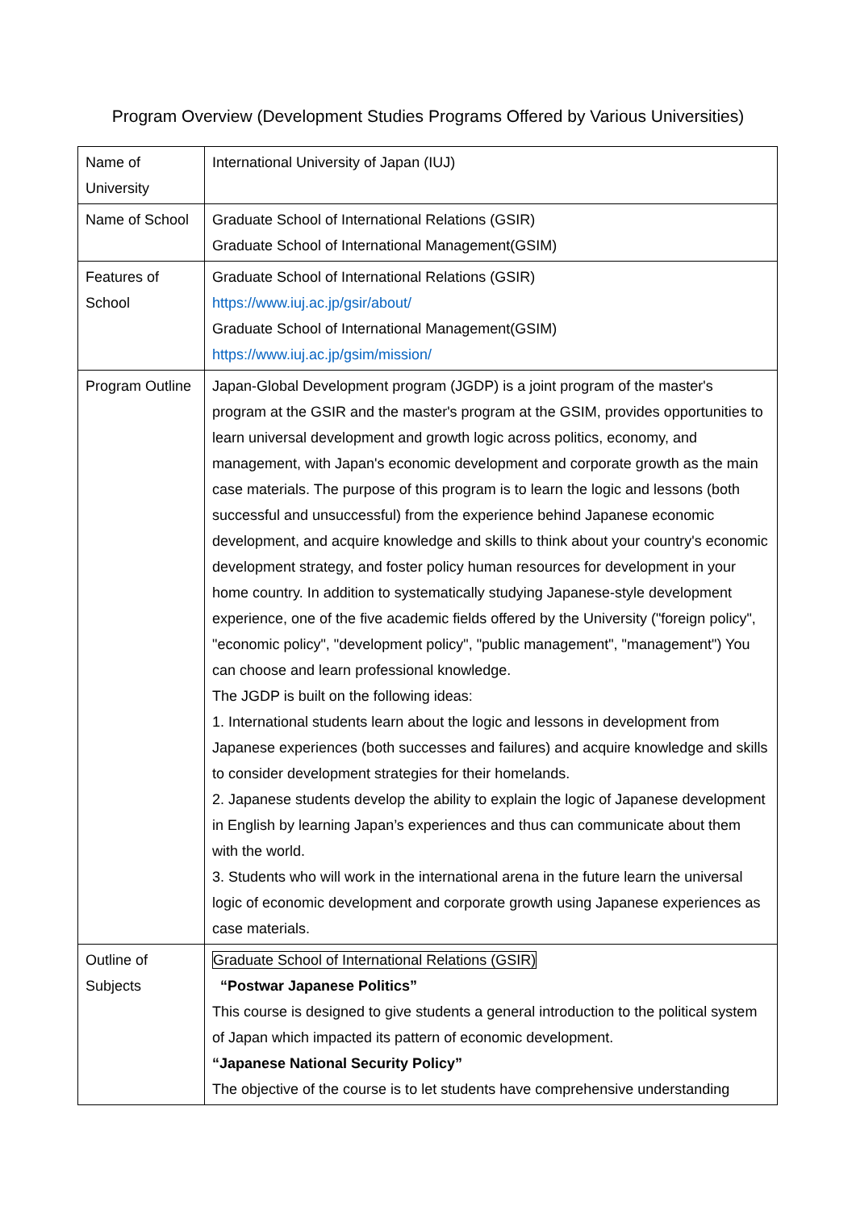Program Overview (Development Studies Programs Offered by Various Universities)
| Name of University | International University of Japan (IUJ) |
| Name of School | Graduate School of International Relations (GSIR) Graduate School of International Management(GSIM) |
| Features of School | Graduate School of International Relations (GSIR) https://www.iuj.ac.jp/gsir/about/ Graduate School of International Management(GSIM) https://www.iuj.ac.jp/gsim/mission/ |
| Program Outline | Japan-Global Development program (JGDP) is a joint program of the master's program at the GSIR and the master's program at the GSIM, provides opportunities to learn universal development and growth logic across politics, economy, and management, with Japan's economic development and corporate growth as the main case materials. The purpose of this program is to learn the logic and lessons (both successful and unsuccessful) from the experience behind Japanese economic development, and acquire knowledge and skills to think about your country's economic development strategy, and foster policy human resources for development in your home country. In addition to systematically studying Japanese-style development experience, one of the five academic fields offered by the University ("foreign policy", "economic policy", "development policy", "public management", "management") You can choose and learn professional knowledge. The JGDP is built on the following ideas: 1. International students learn about the logic and lessons in development from Japanese experiences (both successes and failures) and acquire knowledge and skills to consider development strategies for their homelands. 2. Japanese students develop the ability to explain the logic of Japanese development in English by learning Japan’s experiences and thus can communicate about them with the world. 3. Students who will work in the international arena in the future learn the universal logic of economic development and corporate growth using Japanese experiences as case materials. |
| Outline of Subjects | Graduate School of International Relations (GSIR) “Postwar Japanese Politics” This course is designed to give students a general introduction to the political system of Japan which impacted its pattern of economic development. “Japanese National Security Policy” The objective of the course is to let students have comprehensive understanding |